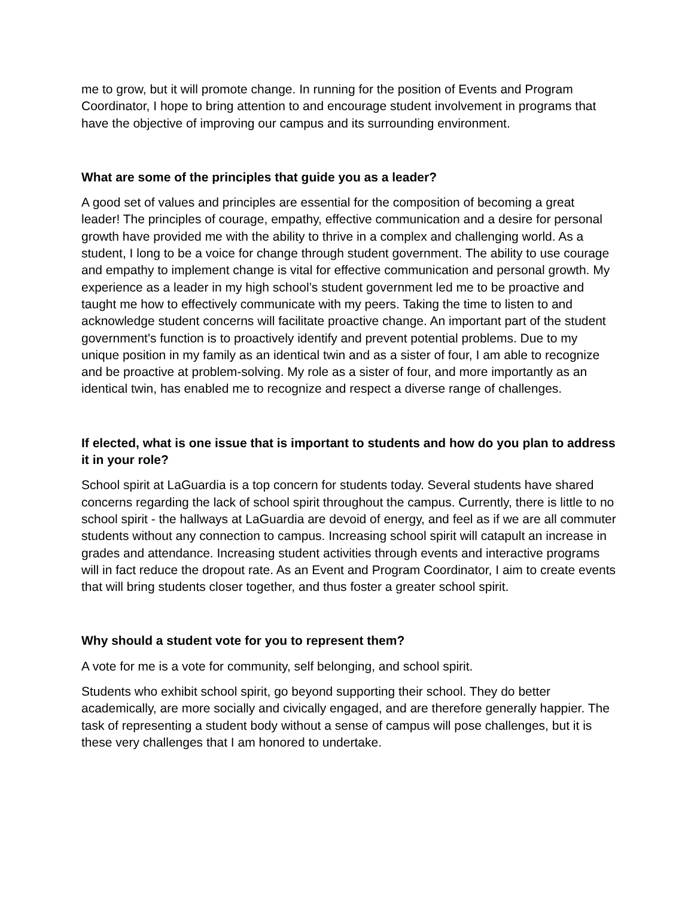me to grow, but it will promote change. In running for the position of Events and Program Coordinator, I hope to bring attention to and encourage student involvement in programs that have the objective of improving our campus and its surrounding environment.
What are some of the principles that guide you as a leader?
A good set of values and principles are essential for the composition of becoming a great leader! The principles of courage, empathy, effective communication and a desire for personal growth have provided me with the ability to thrive in a complex and challenging world. As a student, I long to be a voice for change through student government. The ability to use courage and empathy to implement change is vital for effective communication and personal growth. My experience as a leader in my high school’s student government led me to be proactive and taught me how to effectively communicate with my peers. Taking the time to listen to and acknowledge student concerns will facilitate proactive change. An important part of the student government's function is to proactively identify and prevent potential problems. Due to my unique position in my family as an identical twin and as a sister of four, I am able to recognize and be proactive at problem-solving. My role as a sister of four, and more importantly as an identical twin, has enabled me to recognize and respect a diverse range of challenges.
If elected, what is one issue that is important to students and how do you plan to address it in your role?
School spirit at LaGuardia is a top concern for students today. Several students have shared concerns regarding the lack of school spirit throughout the campus. Currently, there is little to no school spirit - the hallways at LaGuardia are devoid of energy, and feel as if we are all commuter students without any connection to campus. Increasing school spirit will catapult an increase in grades and attendance. Increasing student activities through events and interactive programs will in fact reduce the dropout rate. As an Event and Program Coordinator, I aim to create events that will bring students closer together, and thus foster a greater school spirit.
Why should a student vote for you to represent them?
A vote for me is a vote for community, self belonging, and school spirit.
Students who exhibit school spirit, go beyond supporting their school. They do better academically, are more socially and civically engaged, and are therefore generally happier. The task of representing a student body without a sense of campus will pose challenges, but it is these very challenges that I am honored to undertake.